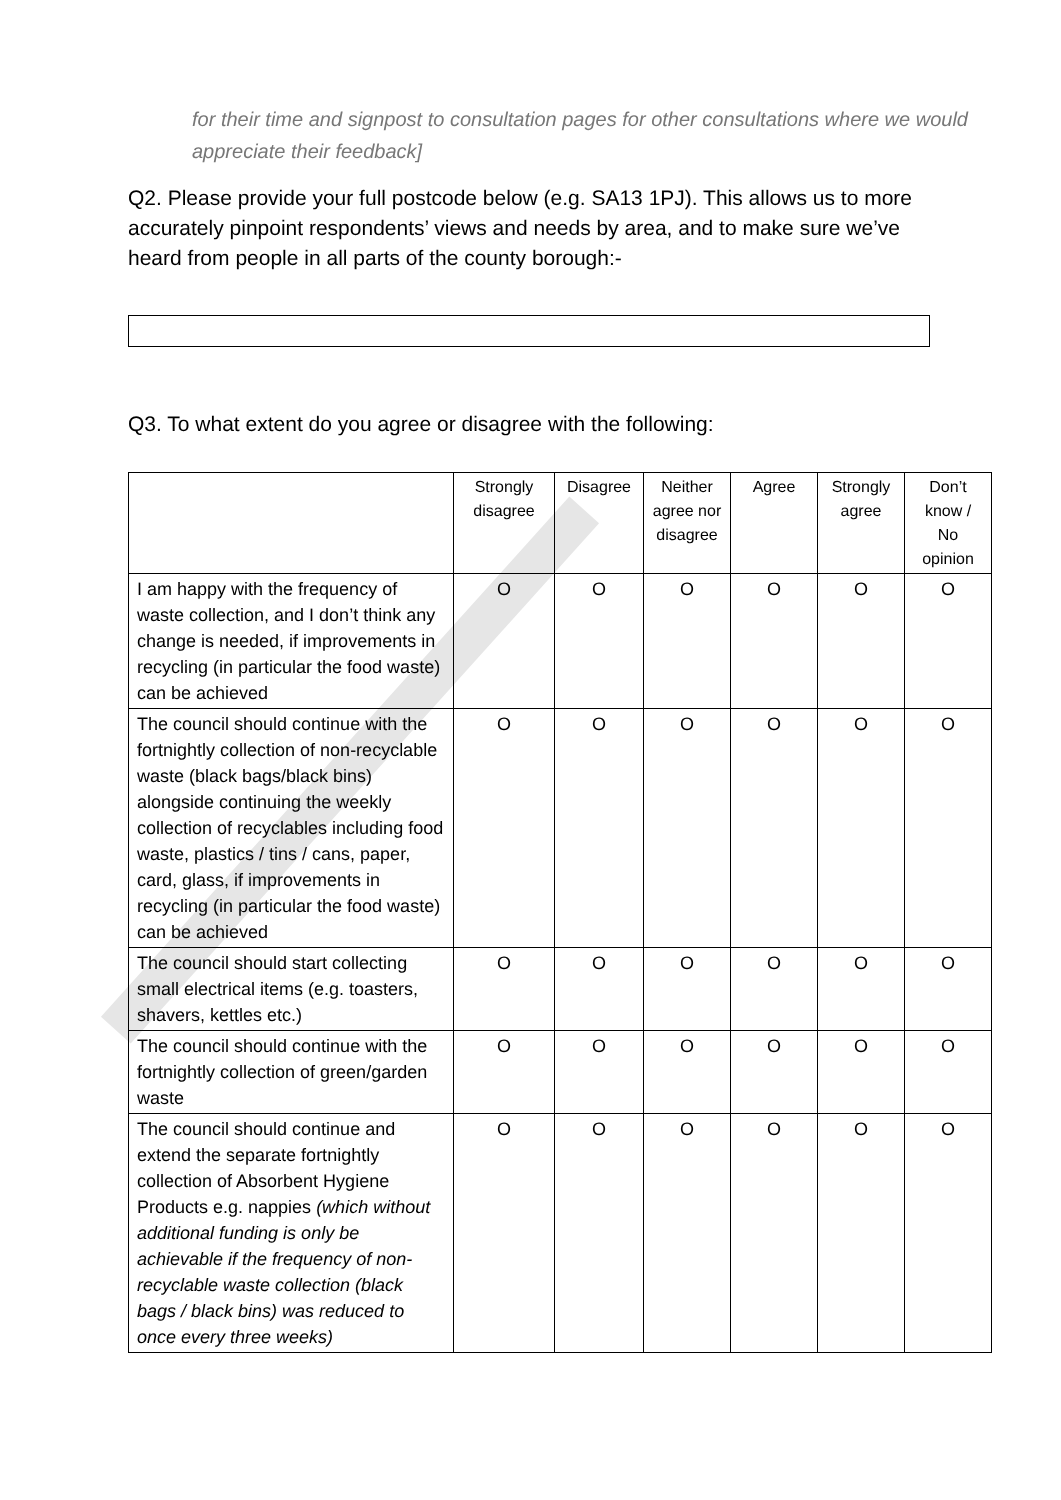for their time and signpost to consultation pages for other consultations where we would appreciate their feedback]
Q2. Please provide your full postcode below (e.g. SA13 1PJ). This allows us to more accurately pinpoint respondents’ views and needs by area, and to make sure we’ve heard from people in all parts of the county borough:-
Q3. To what extent do you agree or disagree with the following:
| | Strongly disagree | Disagree | Neither agree nor disagree | Agree | Strongly agree | Don’t know / No opinion |
| --- | --- | --- | --- | --- | --- | --- |
| I am happy with the frequency of waste collection, and I don’t think any change is needed, if improvements in recycling (in particular the food waste) can be achieved | O | O | O | O | O | O |
| The council should continue with the fortnightly collection of non-recyclable waste (black bags/black bins) alongside continuing the weekly collection of recyclables including food waste, plastics / tins / cans, paper, card, glass, if improvements in recycling (in particular the food waste) can be achieved | O | O | O | O | O | O |
| The council should start collecting small electrical items (e.g. toasters, shavers, kettles etc.) | O | O | O | O | O | O |
| The council should continue with the fortnightly collection of green/garden waste | O | O | O | O | O | O |
| The council should continue and extend the separate fortnightly collection of Absorbent Hygiene Products e.g. nappies (which without additional funding is only be achievable if the frequency of non-recyclable waste collection (black bags / black bins) was reduced to once every three weeks) | O | O | O | O | O | O |